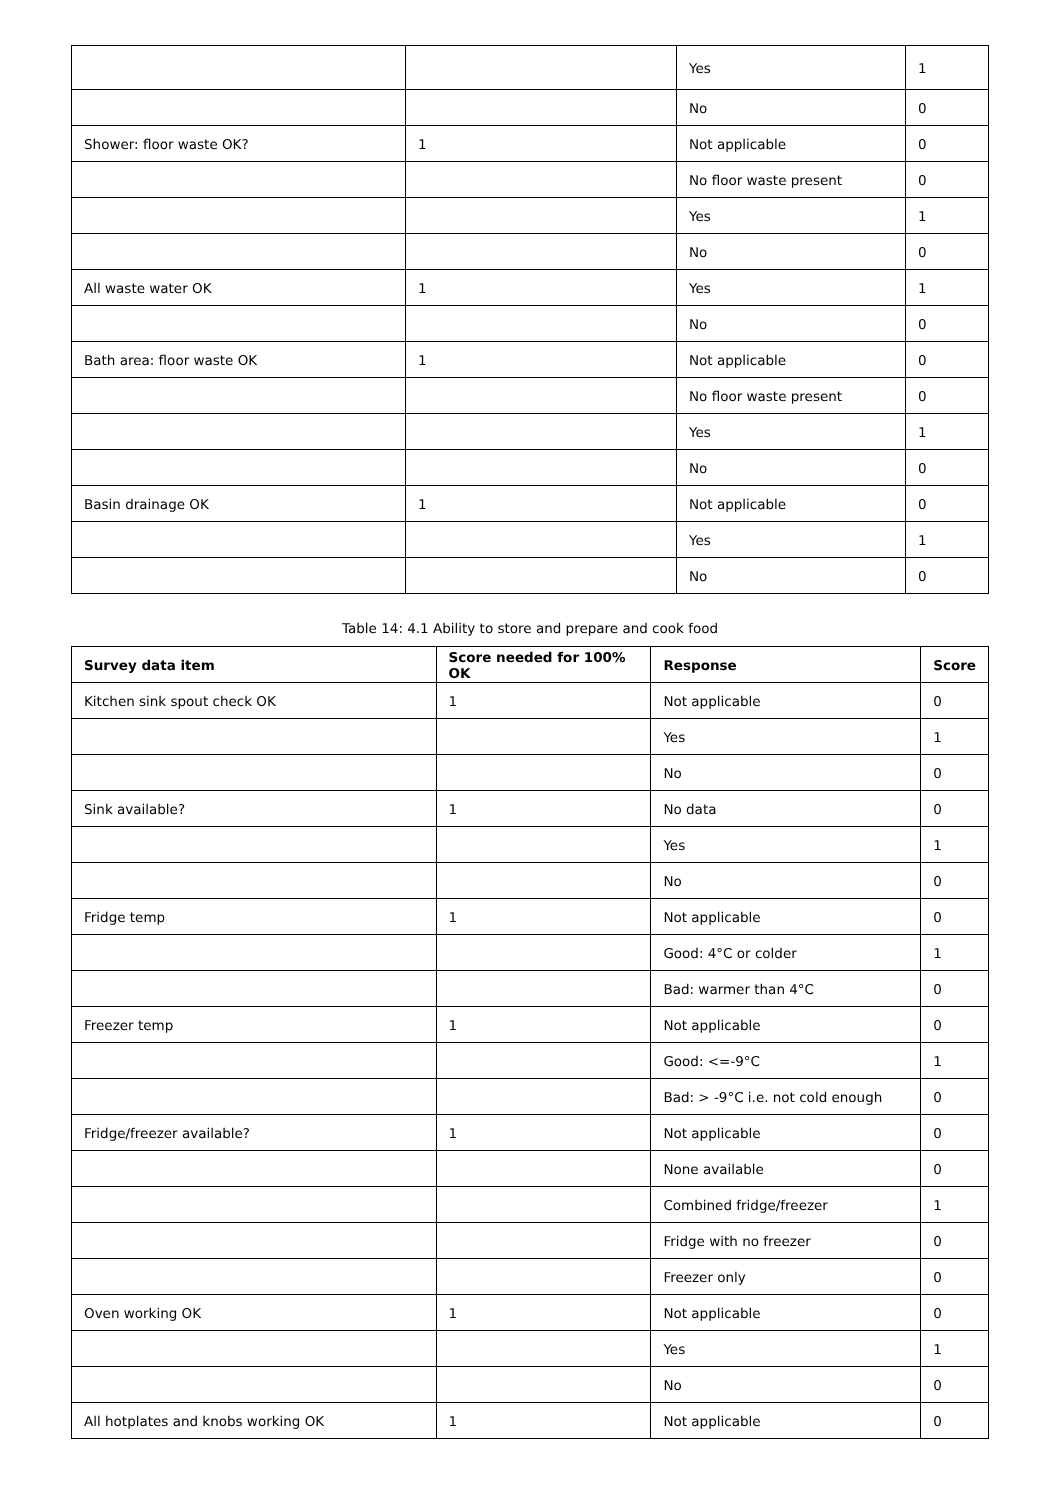| | | Yes | 1 |
| | | No | 0 |
| Shower: floor waste OK? | 1 | Not applicable | 0 |
| | | No floor waste present | 0 |
| | | Yes | 1 |
| | | No | 0 |
| All waste water OK | 1 | Yes | 1 |
| | | No | 0 |
| Bath area: floor waste OK | 1 | Not applicable | 0 |
| | | No floor waste present | 0 |
| | | Yes | 1 |
| | | No | 0 |
| Basin drainage OK | 1 | Not applicable | 0 |
| | | Yes | 1 |
| | | No | 0 |
Table 14: 4.1 Ability to store and prepare and cook food
| Survey data item | Score needed for 100% OK | Response | Score |
| --- | --- | --- | --- |
| Kitchen sink spout check OK | 1 | Not applicable | 0 |
| | | Yes | 1 |
| | | No | 0 |
| Sink available? | 1 | No data | 0 |
| | | Yes | 1 |
| | | No | 0 |
| Fridge temp | 1 | Not applicable | 0 |
| | | Good: 4°C or colder | 1 |
| | | Bad: warmer than 4°C | 0 |
| Freezer temp | 1 | Not applicable | 0 |
| | | Good: <=-9°C | 1 |
| | | Bad: > -9°C i.e. not cold enough | 0 |
| Fridge/freezer available? | 1 | Not applicable | 0 |
| | | None available | 0 |
| | | Combined fridge/freezer | 1 |
| | | Fridge with no freezer | 0 |
| | | Freezer only | 0 |
| Oven working OK | 1 | Not applicable | 0 |
| | | Yes | 1 |
| | | No | 0 |
| All hotplates and knobs working OK | 1 | Not applicable | 0 |